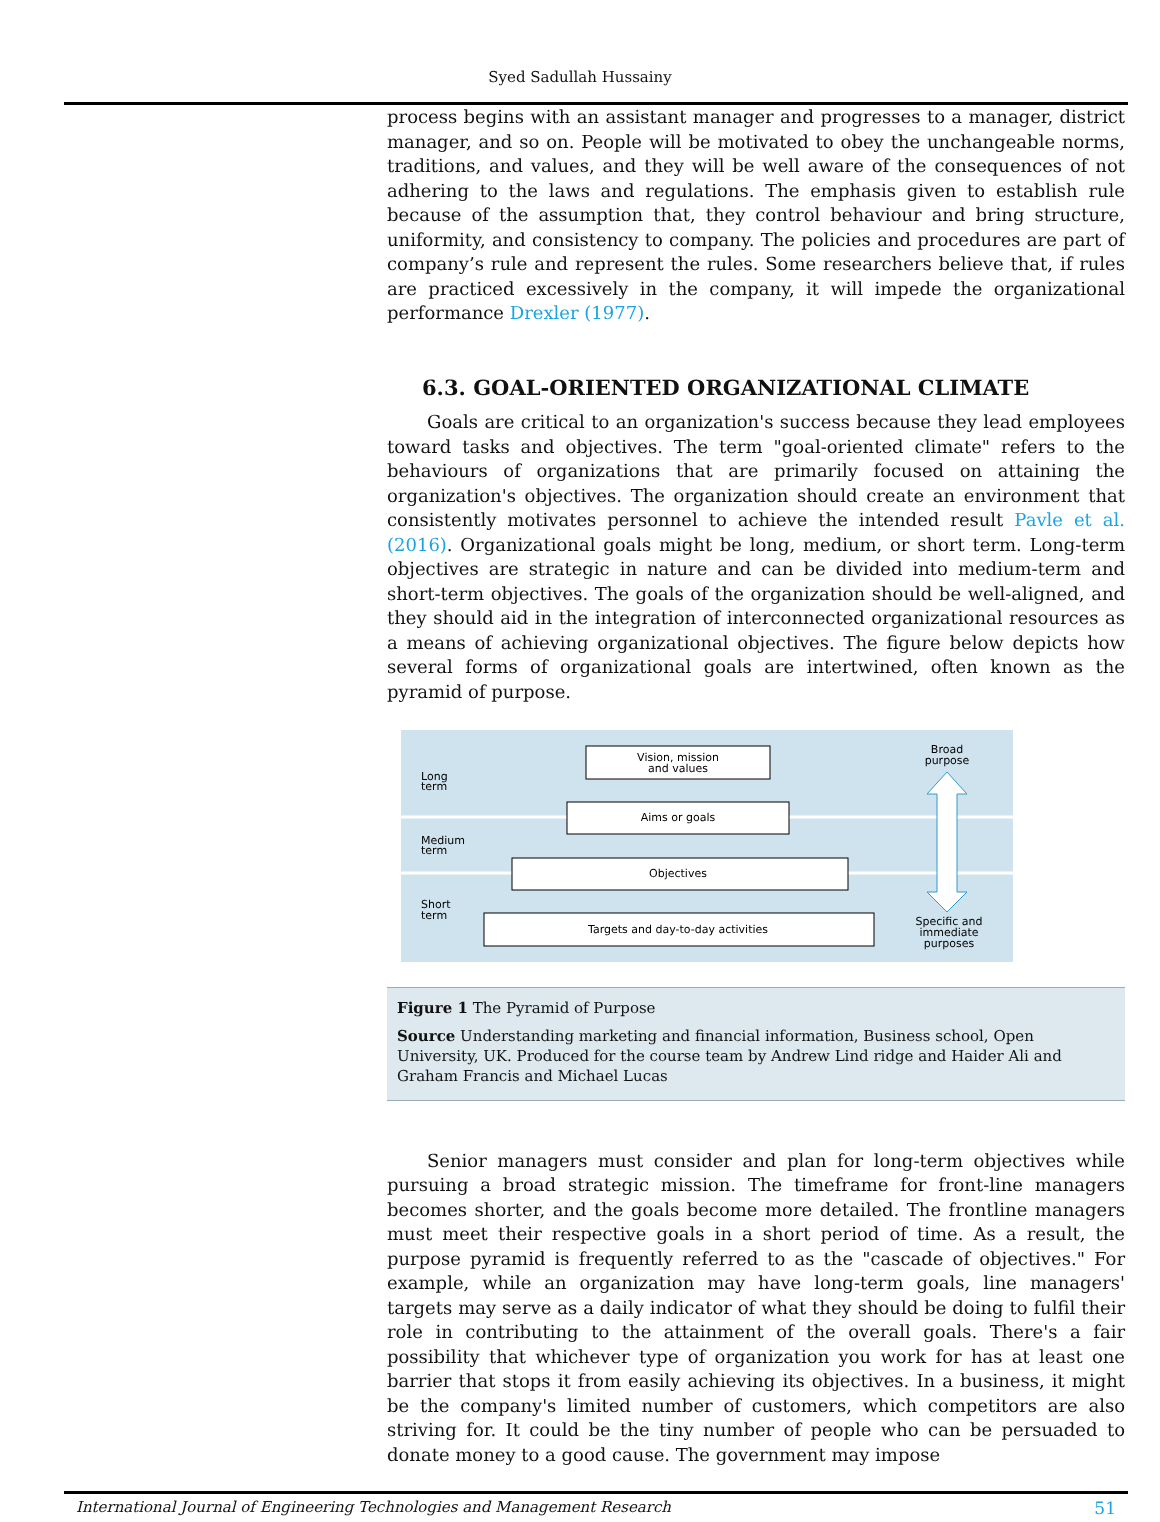Syed Sadullah Hussainy
process begins with an assistant manager and progresses to a manager, district manager, and so on. People will be motivated to obey the unchangeable norms, traditions, and values, and they will be well aware of the consequences of not adhering to the laws and regulations. The emphasis given to establish rule because of the assumption that, they control behaviour and bring structure, uniformity, and consistency to company. The policies and procedures are part of company’s rule and represent the rules. Some researchers believe that, if rules are practiced excessively in the company, it will impede the organizational performance Drexler (1977).
6.3. GOAL-ORIENTED ORGANIZATIONAL CLIMATE
Goals are critical to an organization's success because they lead employees toward tasks and objectives. The term "goal-oriented climate" refers to the behaviours of organizations that are primarily focused on attaining the organization's objectives. The organization should create an environment that consistently motivates personnel to achieve the intended result Pavle et al. (2016). Organizational goals might be long, medium, or short term. Long-term objectives are strategic in nature and can be divided into medium-term and short-term objectives. The goals of the organization should be well-aligned, and they should aid in the integration of interconnected organizational resources as a means of achieving organizational objectives. The figure below depicts how several forms of organizational goals are intertwined, often known as the pyramid of purpose.
Long
term
Medium
term
Short
term
Vision, mission
and values
Aims or goals
Objectives
Targets and day-to-day activities
Broad
purpose
Specific and
immediate
purposes
Figure 1 The Pyramid of Purpose
Source Understanding marketing and financial information, Business school, Open University, UK. Produced for the course team by Andrew Lind ridge and Haider Ali and Graham Francis and Michael Lucas
Senior managers must consider and plan for long-term objectives while pursuing a broad strategic mission. The timeframe for front-line managers becomes shorter, and the goals become more detailed. The frontline managers must meet their respective goals in a short period of time. As a result, the purpose pyramid is frequently referred to as the "cascade of objectives." For example, while an organization may have long-term goals, line managers' targets may serve as a daily indicator of what they should be doing to fulfil their role in contributing to the attainment of the overall goals. There's a fair possibility that whichever type of organization you work for has at least one barrier that stops it from easily achieving its objectives. In a business, it might be the company's limited number of customers, which competitors are also striving for. It could be the tiny number of people who can be persuaded to donate money to a good cause. The government may impose
International Journal of Engineering Technologies and Management Research 51